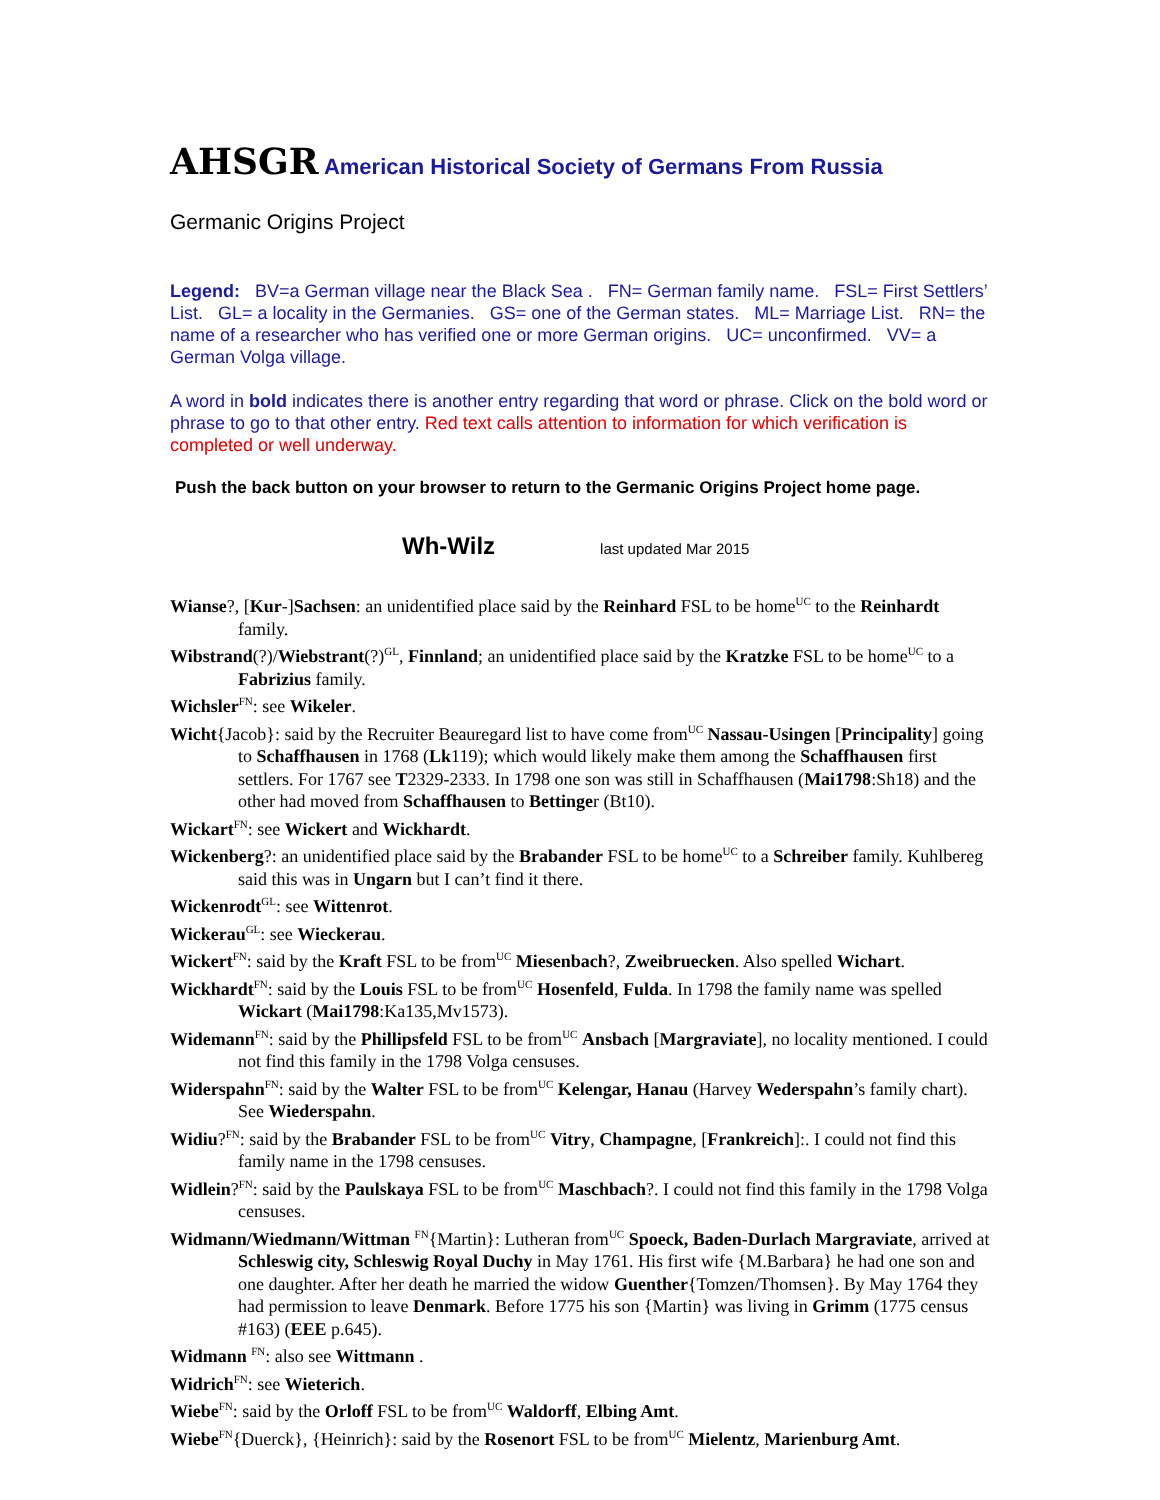AHSGR American Historical Society of Germans From Russia
Germanic Origins Project
Legend: BV=a German village near the Black Sea . FN= German family name. FSL= First Settlers’ List. GL= a locality in the Germanies. GS= one of the German states. ML= Marriage List. RN= the name of a researcher who has verified one or more German origins. UC= unconfirmed. VV= a German Volga village.
A word in bold indicates there is another entry regarding that word or phrase. Click on the bold word or phrase to go to that other entry. Red text calls attention to information for which verification is completed or well underway.
Push the back button on your browser to return to the Germanic Origins Project home page.
Wh-Wilz last updated Mar 2015
Wianse?, [Kur-]Sachsen: an unidentified place said by the Reinhard FSL to be home<sup>UC</sup> to the Reinhardt family.
Wibstrand(?)/Wiebstrant(?)<sup>GL</sup>, Finnland; an unidentified place said by the Kratzke FSL to be home<sup>UC</sup> to a Fabrizius family.
Wichsler<sup>FN</sup>: see Wikeler.
Wicht{Jacob}: said by the Recruiter Beauregard list to have come from<sup>UC</sup> Nassau-Usingen [Principality] going to Schaffhausen in 1768 (Lk119); which would likely make them among the Schaffhausen first settlers. For 1767 see T2329-2333. In 1798 one son was still in Schaffhausen (Mai1798:Sh18) and the other had moved from Schaffhausen to Bettinger (Bt10).
Wickart<sup>FN</sup>: see Wickert and Wickhardt.
Wickenberg?: an unidentified place said by the Brabander FSL to be home<sup>UC</sup> to a Schreiber family. Kuhlbereg said this was in Ungarn but I can’t find it there.
Wickenrodt<sup>GL</sup>: see Wittenrot.
Wickerau<sup>GL</sup>: see Wieckerau.
Wickert<sup>FN</sup>: said by the Kraft FSL to be from<sup>UC</sup> Miesenbach?, Zweibruecken. Also spelled Wichart.
Wickhardt<sup>FN</sup>: said by the Louis FSL to be from<sup>UC</sup> Hosenfeld, Fulda. In 1798 the family name was spelled Wickart (Mai1798:Ka135,Mv1573).
Widemann<sup>FN</sup>: said by the Phillipsfeld FSL to be from<sup>UC</sup> Ansbach [Margraviate], no locality mentioned. I could not find this family in the 1798 Volga censuses.
Widerspahn<sup>FN</sup>: said by the Walter FSL to be from<sup>UC</sup> Kelengar, Hanau (Harvey Wederspahn’s family chart). See Wiederspahn.
Widiu?<sup>FN</sup>: said by the Brabander FSL to be from<sup>UC</sup> Vitry, Champagne, [Frankreich]:. I could not find this family name in the 1798 censuses.
Widlein?<sup>FN</sup>: said by the Paulskaya FSL to be from<sup>UC</sup> Maschbach?. I could not find this family in the 1798 Volga censuses.
Widmann/Wiedmann/Wittman <sup>FN</sup>{Martin}: Lutheran from<sup>UC</sup> Spoeck, Baden-Durlach Margraviate, arrived at Schleswig city, Schleswig Royal Duchy in May 1761. His first wife {M.Barbara} he had one son and one daughter. After her death he married the widow Guenther{Tomzen/Thomsen}. By May 1764 they had permission to leave Denmark. Before 1775 his son {Martin} was living in Grimm (1775 census #163) (EEE p.645).
Widmann <sup>FN</sup>: also see Wittmann .
Widrich<sup>FN</sup>: see Wieterich.
Wiebe<sup>FN</sup>: said by the Orloff FSL to be from<sup>UC</sup> Waldorff, Elbing Amt.
Wiebe<sup>FN</sup>{Duerck}, {Heinrich}: said by the Rosenort FSL to be from<sup>UC</sup> Mielentz, Marienburg Amt.